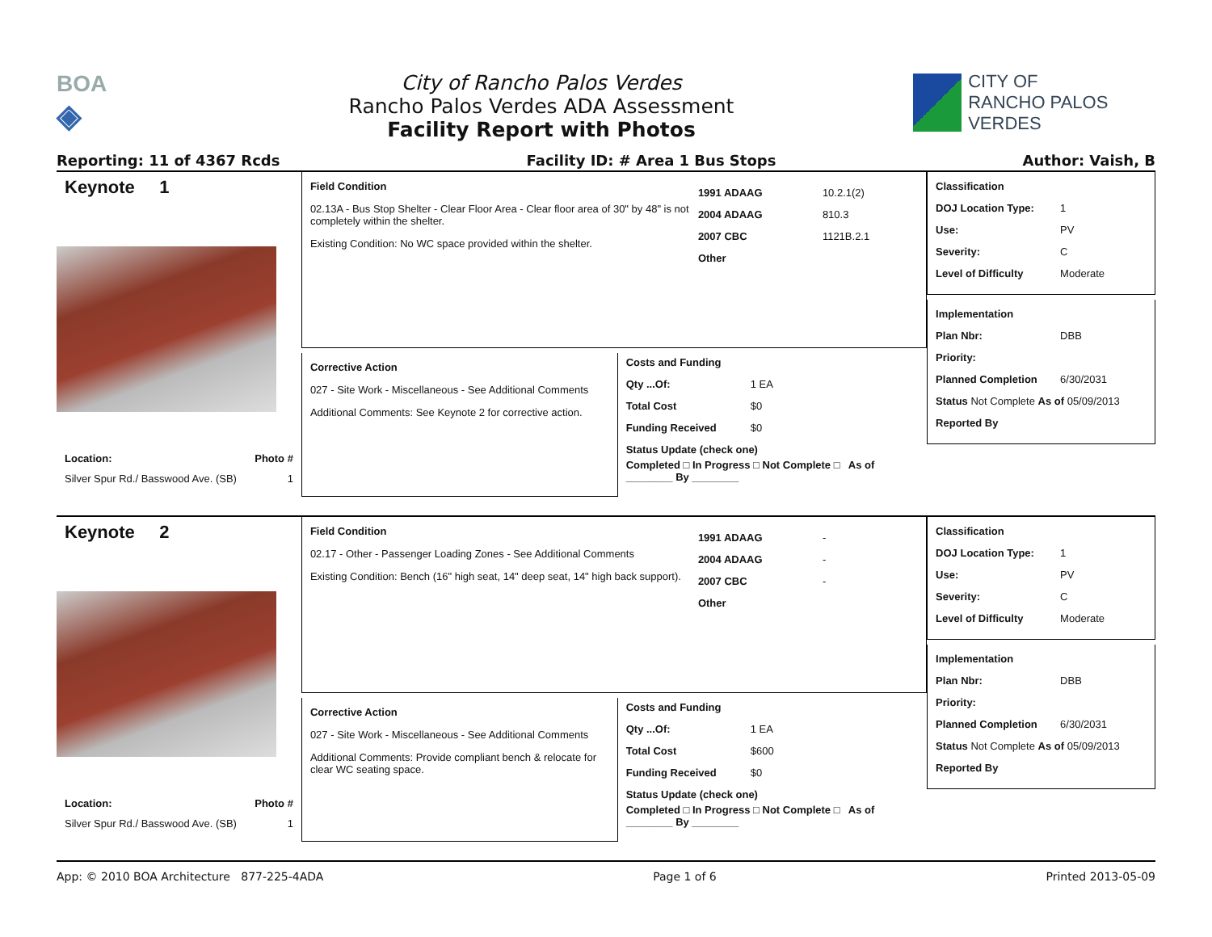BOA
◈
City of Rancho Palos Verdes
Rancho Palos Verdes ADA Assessment
Facility Report with Photos
CITY OF
RANCHO PALOS VERDES
Reporting: 11 of 4367 Rcds Facility ID: # Area 1 Bus Stops Author: Vaish, B
Keynote 1
Location: Photo #
Silver Spur Rd./ Basswood Ave. (SB) 1
Field Condition
02.13A - Bus Stop Shelter - Clear Floor Area - Clear floor area of 30" by 48" is not completely within the shelter.
Existing Condition: No WC space provided within the shelter.
1991 ADAAG 10.2.1(2)
2004 ADAAG 810.3
2007 CBC 1121B.2.1
Other
Corrective Action
027 - Site Work - Miscellaneous - See Additional Comments
Additional Comments: See Keynote 2 for corrective action.
Costs and Funding
Qty ...Of: 1 EA
Total Cost $0
Funding Received $0
Status Update (check one)
Completed □ In Progress □ Not Complete □ As of ________ By ________
Classification
DOJ Location Type: 1
Use: PV
Severity: C
Level of Difficulty Moderate
Implementation
Plan Nbr: DBB
Priority:
Planned Completion 6/30/2031
Status Not Complete As of 05/09/2013
Reported By
Keynote 2
Location: Photo #
Silver Spur Rd./ Basswood Ave. (SB) 1
Field Condition
02.17 - Other - Passenger Loading Zones - See Additional Comments
Existing Condition: Bench (16" high seat, 14" deep seat, 14" high back support).
1991 ADAAG -
2004 ADAAG -
2007 CBC -
Other
Corrective Action
027 - Site Work - Miscellaneous - See Additional Comments
Additional Comments: Provide compliant bench & relocate for clear WC seating space.
Costs and Funding
Qty ...Of: 1 EA
Total Cost $600
Funding Received $0
Status Update (check one)
Completed □ In Progress □ Not Complete □ As of ________ By ________
Classification
DOJ Location Type: 1
Use: PV
Severity: C
Level of Difficulty Moderate
Implementation
Plan Nbr: DBB
Priority:
Planned Completion 6/30/2031
Status Not Complete As of 05/09/2013
Reported By
App: © 2010 BOA Architecture 877-225-4ADA Page 1 of 6 Printed 2013-05-09